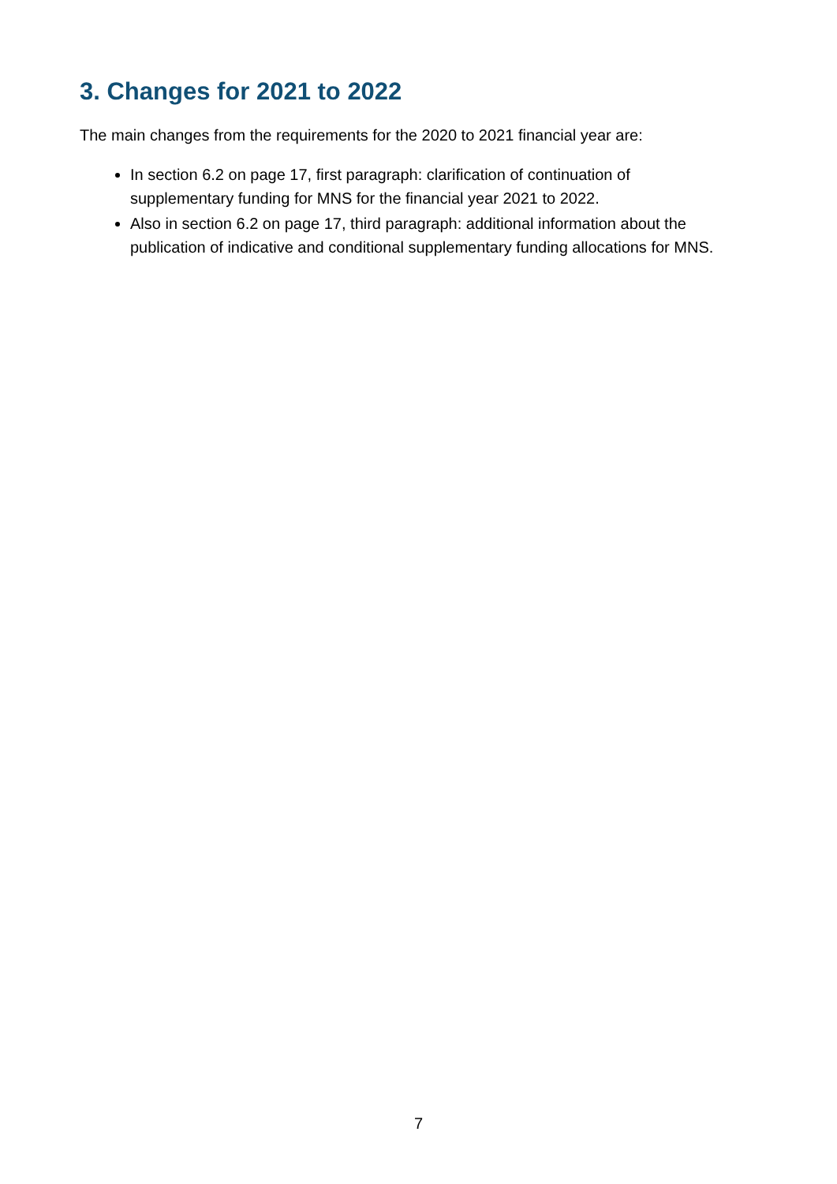3. Changes for 2021 to 2022
The main changes from the requirements for the 2020 to 2021 financial year are:
In section 6.2 on page 17, first paragraph: clarification of continuation of supplementary funding for MNS for the financial year 2021 to 2022.
Also in section 6.2 on page 17, third paragraph: additional information about the publication of indicative and conditional supplementary funding allocations for MNS.
7